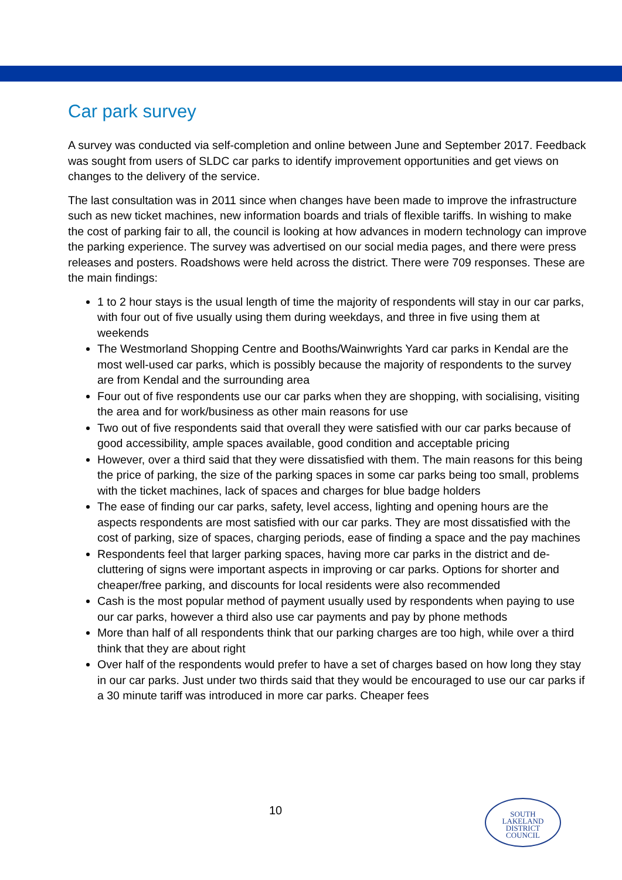Car park survey
A survey was conducted via self-completion and online between June and September 2017. Feedback was sought from users of SLDC car parks to identify improvement opportunities and get views on changes to the delivery of the service.
The last consultation was in 2011 since when changes have been made to improve the infrastructure such as new ticket machines, new information boards and trials of flexible tariffs. In wishing to make the cost of parking fair to all, the council is looking at how advances in modern technology can improve the parking experience. The survey was advertised on our social media pages, and there were press releases and posters. Roadshows were held across the district. There were 709 responses. These are the main findings:
1 to 2 hour stays is the usual length of time the majority of respondents will stay in our car parks, with four out of five usually using them during weekdays, and three in five using them at weekends
The Westmorland Shopping Centre and Booths/Wainwrights Yard car parks in Kendal are the most well-used car parks, which is possibly because the majority of respondents to the survey are from Kendal and the surrounding area
Four out of five respondents use our car parks when they are shopping, with socialising, visiting the area and for work/business as other main reasons for use
Two out of five respondents said that overall they were satisfied with our car parks because of good accessibility, ample spaces available, good condition and acceptable pricing
However, over a third said that they were dissatisfied with them. The main reasons for this being the price of parking, the size of the parking spaces in some car parks being too small, problems with the ticket machines, lack of spaces and charges for blue badge holders
The ease of finding our car parks, safety, level access, lighting and opening hours are the aspects respondents are most satisfied with our car parks. They are most dissatisfied with the cost of parking, size of spaces, charging periods, ease of finding a space and the pay machines
Respondents feel that larger parking spaces, having more car parks in the district and de-cluttering of signs were important aspects in improving or car parks. Options for shorter and cheaper/free parking, and discounts for local residents were also recommended
Cash is the most popular method of payment usually used by respondents when paying to use our car parks, however a third also use car payments and pay by phone methods
More than half of all respondents think that our parking charges are too high, while over a third think that they are about right
Over half of the respondents would prefer to have a set of charges based on how long they stay in our car parks. Just under two thirds said that they would be encouraged to use our car parks if a 30 minute tariff was introduced in more car parks. Cheaper fees
10
SOUTH
LAKELAND
DISTRICT
COUNCIL